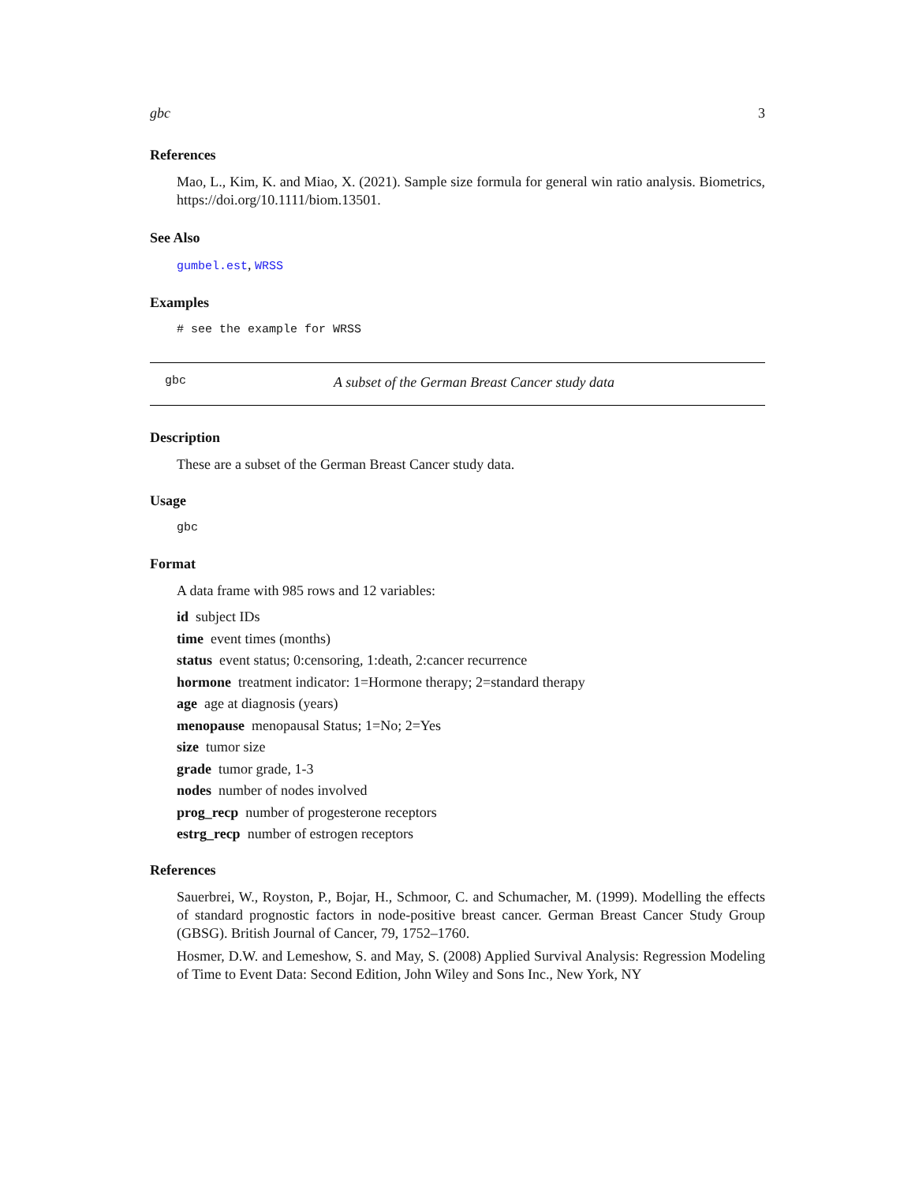gbc 3
References
Mao, L., Kim, K. and Miao, X. (2021). Sample size formula for general win ratio analysis. Biometrics, https://doi.org/10.1111/biom.13501.
See Also
gumbel.est, WRSS
Examples
# see the example for WRSS
gbc A subset of the German Breast Cancer study data
Description
These are a subset of the German Breast Cancer study data.
Usage
gbc
Format
A data frame with 985 rows and 12 variables:
id subject IDs
time event times (months)
status event status; 0:censoring, 1:death, 2:cancer recurrence
hormone treatment indicator: 1=Hormone therapy; 2=standard therapy
age age at diagnosis (years)
menopause menopausal Status; 1=No; 2=Yes
size tumor size
grade tumor grade, 1-3
nodes number of nodes involved
prog_recp number of progesterone receptors
estrg_recp number of estrogen receptors
References
Sauerbrei, W., Royston, P., Bojar, H., Schmoor, C. and Schumacher, M. (1999). Modelling the effects of standard prognostic factors in node-positive breast cancer. German Breast Cancer Study Group (GBSG). British Journal of Cancer, 79, 1752–1760.
Hosmer, D.W. and Lemeshow, S. and May, S. (2008) Applied Survival Analysis: Regression Modeling of Time to Event Data: Second Edition, John Wiley and Sons Inc., New York, NY